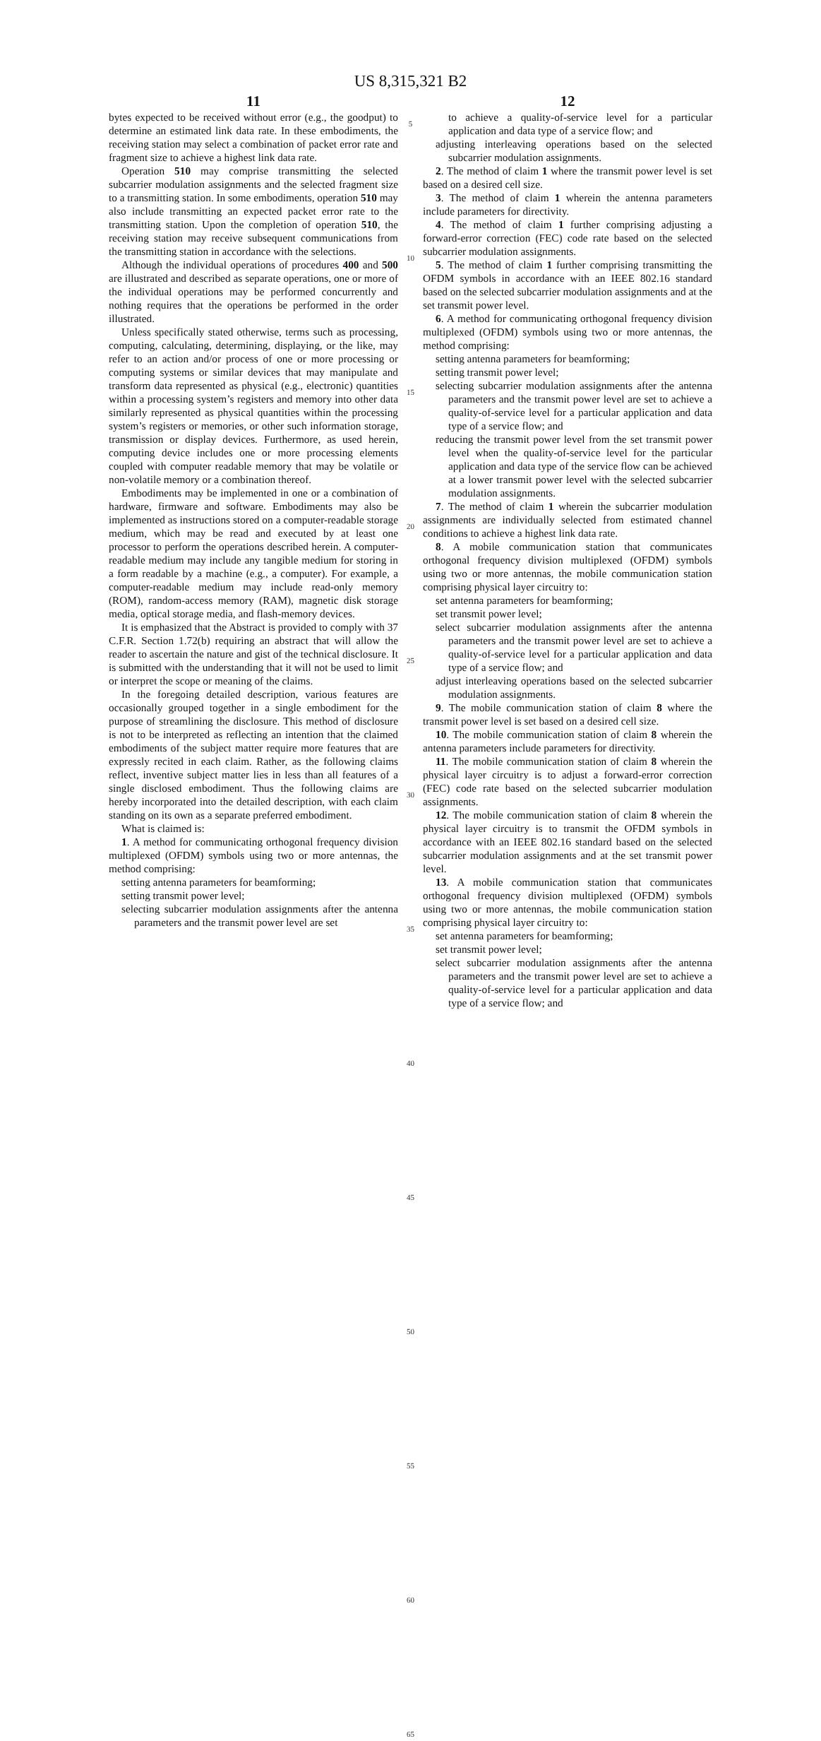US 8,315,321 B2
11
bytes expected to be received without error (e.g., the goodput) to determine an estimated link data rate. In these embodiments, the receiving station may select a combination of packet error rate and fragment size to achieve a highest link data rate.
Operation 510 may comprise transmitting the selected subcarrier modulation assignments and the selected fragment size to a transmitting station. In some embodiments, operation 510 may also include transmitting an expected packet error rate to the transmitting station. Upon the completion of operation 510, the receiving station may receive subsequent communications from the transmitting station in accordance with the selections.
Although the individual operations of procedures 400 and 500 are illustrated and described as separate operations, one or more of the individual operations may be performed concurrently and nothing requires that the operations be performed in the order illustrated.
Unless specifically stated otherwise, terms such as processing, computing, calculating, determining, displaying, or the like, may refer to an action and/or process of one or more processing or computing systems or similar devices that may manipulate and transform data represented as physical (e.g., electronic) quantities within a processing system’s registers and memory into other data similarly represented as physical quantities within the processing system’s registers or memories, or other such information storage, transmission or display devices. Furthermore, as used herein, computing device includes one or more processing elements coupled with computer readable memory that may be volatile or non-volatile memory or a combination thereof.
Embodiments may be implemented in one or a combination of hardware, firmware and software. Embodiments may also be implemented as instructions stored on a computer-readable storage medium, which may be read and executed by at least one processor to perform the operations described herein. A computer-readable medium may include any tangible medium for storing in a form readable by a machine (e.g., a computer). For example, a computer-readable medium may include read-only memory (ROM), random-access memory (RAM), magnetic disk storage media, optical storage media, and flash-memory devices.
It is emphasized that the Abstract is provided to comply with 37 C.F.R. Section 1.72(b) requiring an abstract that will allow the reader to ascertain the nature and gist of the technical disclosure. It is submitted with the understanding that it will not be used to limit or interpret the scope or meaning of the claims.
In the foregoing detailed description, various features are occasionally grouped together in a single embodiment for the purpose of streamlining the disclosure. This method of disclosure is not to be interpreted as reflecting an intention that the claimed embodiments of the subject matter require more features that are expressly recited in each claim. Rather, as the following claims reflect, inventive subject matter lies in less than all features of a single disclosed embodiment. Thus the following claims are hereby incorporated into the detailed description, with each claim standing on its own as a separate preferred embodiment.
What is claimed is:
1. A method for communicating orthogonal frequency division multiplexed (OFDM) symbols using two or more antennas, the method comprising:
setting antenna parameters for beamforming;
setting transmit power level;
selecting subcarrier modulation assignments after the antenna parameters and the transmit power level are set
5
10
15
20
25
30
35
40
45
50
55
60
65
12
to achieve a quality-of-service level for a particular application and data type of a service flow; and
adjusting interleaving operations based on the selected subcarrier modulation assignments.
2. The method of claim 1 where the transmit power level is set based on a desired cell size.
3. The method of claim 1 wherein the antenna parameters include parameters for directivity.
4. The method of claim 1 further comprising adjusting a forward-error correction (FEC) code rate based on the selected subcarrier modulation assignments.
5. The method of claim 1 further comprising transmitting the OFDM symbols in accordance with an IEEE 802.16 standard based on the selected subcarrier modulation assignments and at the set transmit power level.
6. A method for communicating orthogonal frequency division multiplexed (OFDM) symbols using two or more antennas, the method comprising:
setting antenna parameters for beamforming;
setting transmit power level;
selecting subcarrier modulation assignments after the antenna parameters and the transmit power level are set to achieve a quality-of-service level for a particular application and data type of a service flow; and
reducing the transmit power level from the set transmit power level when the quality-of-service level for the particular application and data type of the service flow can be achieved at a lower transmit power level with the selected subcarrier modulation assignments.
7. The method of claim 1 wherein the subcarrier modulation assignments are individually selected from estimated channel conditions to achieve a highest link data rate.
8. A mobile communication station that communicates orthogonal frequency division multiplexed (OFDM) symbols using two or more antennas, the mobile communication station comprising physical layer circuitry to:
set antenna parameters for beamforming;
set transmit power level;
select subcarrier modulation assignments after the antenna parameters and the transmit power level are set to achieve a quality-of-service level for a particular application and data type of a service flow; and
adjust interleaving operations based on the selected subcarrier modulation assignments.
9. The mobile communication station of claim 8 where the transmit power level is set based on a desired cell size.
10. The mobile communication station of claim 8 wherein the antenna parameters include parameters for directivity.
11. The mobile communication station of claim 8 wherein the physical layer circuitry is to adjust a forward-error correction (FEC) code rate based on the selected subcarrier modulation assignments.
12. The mobile communication station of claim 8 wherein the physical layer circuitry is to transmit the OFDM symbols in accordance with an IEEE 802.16 standard based on the selected subcarrier modulation assignments and at the set transmit power level.
13. A mobile communication station that communicates orthogonal frequency division multiplexed (OFDM) symbols using two or more antennas, the mobile communication station comprising physical layer circuitry to:
set antenna parameters for beamforming;
set transmit power level;
select subcarrier modulation assignments after the antenna parameters and the transmit power level are set to achieve a quality-of-service level for a particular application and data type of a service flow; and